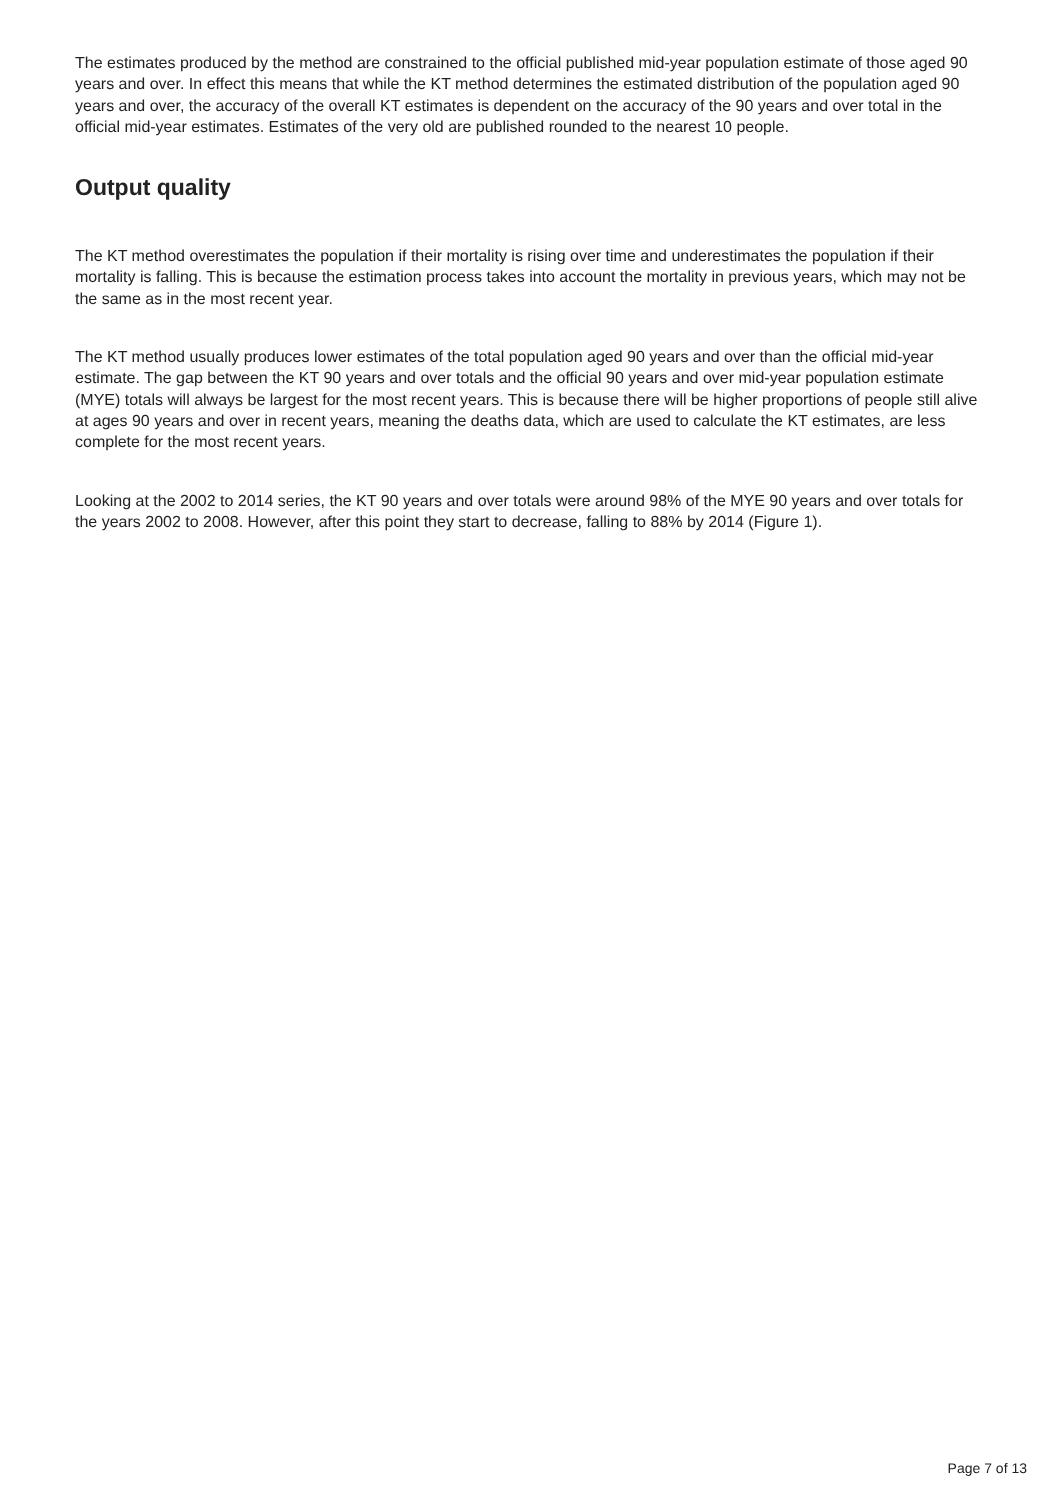The estimates produced by the method are constrained to the official published mid-year population estimate of those aged 90 years and over. In effect this means that while the KT method determines the estimated distribution of the population aged 90 years and over, the accuracy of the overall KT estimates is dependent on the accuracy of the 90 years and over total in the official mid-year estimates. Estimates of the very old are published rounded to the nearest 10 people.
Output quality
The KT method overestimates the population if their mortality is rising over time and underestimates the population if their mortality is falling. This is because the estimation process takes into account the mortality in previous years, which may not be the same as in the most recent year.
The KT method usually produces lower estimates of the total population aged 90 years and over than the official mid-year estimate. The gap between the KT 90 years and over totals and the official 90 years and over mid-year population estimate (MYE) totals will always be largest for the most recent years. This is because there will be higher proportions of people still alive at ages 90 years and over in recent years, meaning the deaths data, which are used to calculate the KT estimates, are less complete for the most recent years.
Looking at the 2002 to 2014 series, the KT 90 years and over totals were around 98% of the MYE 90 years and over totals for the years 2002 to 2008. However, after this point they start to decrease, falling to 88% by 2014 (Figure 1).
Page 7 of 13